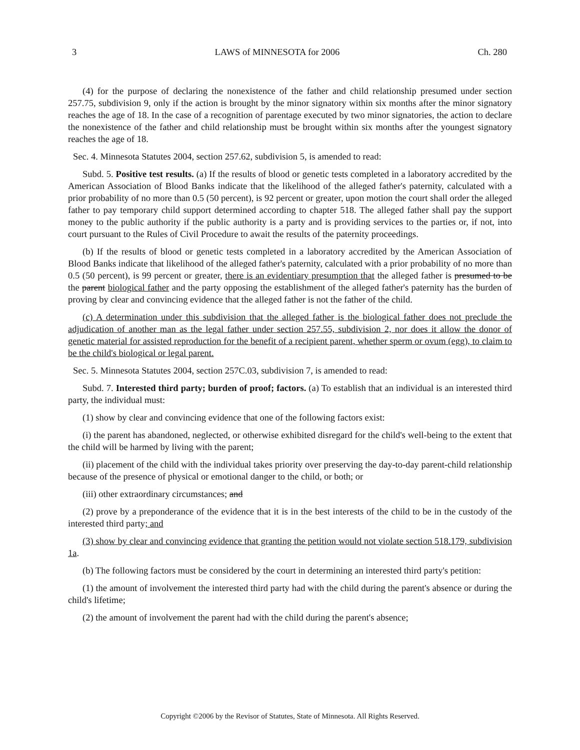3 LAWS of MINNESOTA for 2006 Ch. 280
(4) for the purpose of declaring the nonexistence of the father and child relationship presumed under section 257.75, subdivision 9, only if the action is brought by the minor signatory within six months after the minor signatory reaches the age of 18. In the case of a recognition of parentage executed by two minor signatories, the action to declare the nonexistence of the father and child relationship must be brought within six months after the youngest signatory reaches the age of 18.
Sec. 4. Minnesota Statutes 2004, section 257.62, subdivision 5, is amended to read:
Subd. 5. Positive test results. (a) If the results of blood or genetic tests completed in a laboratory accredited by the American Association of Blood Banks indicate that the likelihood of the alleged father's paternity, calculated with a prior probability of no more than 0.5 (50 percent), is 92 percent or greater, upon motion the court shall order the alleged father to pay temporary child support determined according to chapter 518. The alleged father shall pay the support money to the public authority if the public authority is a party and is providing services to the parties or, if not, into court pursuant to the Rules of Civil Procedure to await the results of the paternity proceedings.
(b) If the results of blood or genetic tests completed in a laboratory accredited by the American Association of Blood Banks indicate that likelihood of the alleged father's paternity, calculated with a prior probability of no more than 0.5 (50 percent), is 99 percent or greater, there is an evidentiary presumption that the alleged father is presumed to be the parent biological father and the party opposing the establishment of the alleged father's paternity has the burden of proving by clear and convincing evidence that the alleged father is not the father of the child.
(c) A determination under this subdivision that the alleged father is the biological father does not preclude the adjudication of another man as the legal father under section 257.55, subdivision 2, nor does it allow the donor of genetic material for assisted reproduction for the benefit of a recipient parent, whether sperm or ovum (egg), to claim to be the child's biological or legal parent.
Sec. 5. Minnesota Statutes 2004, section 257C.03, subdivision 7, is amended to read:
Subd. 7. Interested third party; burden of proof; factors. (a) To establish that an individual is an interested third party, the individual must:
(1) show by clear and convincing evidence that one of the following factors exist:
(i) the parent has abandoned, neglected, or otherwise exhibited disregard for the child's well-being to the extent that the child will be harmed by living with the parent;
(ii) placement of the child with the individual takes priority over preserving the day-to-day parent-child relationship because of the presence of physical or emotional danger to the child, or both; or
(iii) other extraordinary circumstances; and
(2) prove by a preponderance of the evidence that it is in the best interests of the child to be in the custody of the interested third party; and
(3) show by clear and convincing evidence that granting the petition would not violate section 518.179, subdivision 1a.
(b) The following factors must be considered by the court in determining an interested third party's petition:
(1) the amount of involvement the interested third party had with the child during the parent's absence or during the child's lifetime;
(2) the amount of involvement the parent had with the child during the parent's absence;
Copyright ©2006 by the Revisor of Statutes, State of Minnesota. All Rights Reserved.